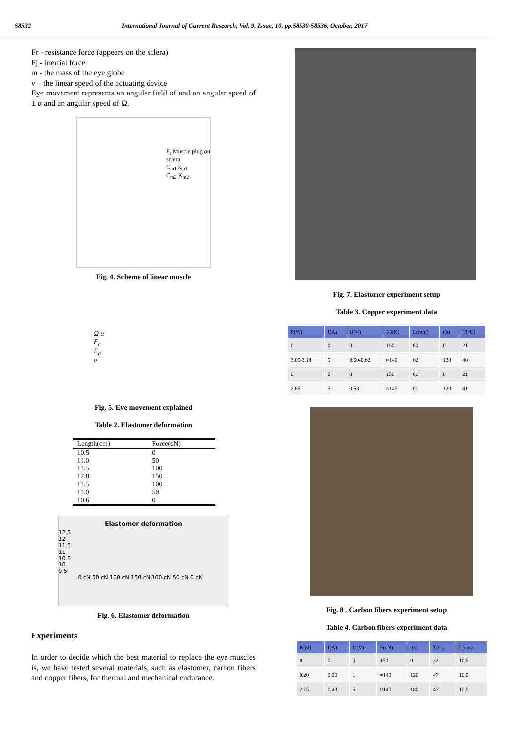58532 International Journal of Current Research, Vol. 9, Issue, 10, pp.58530-58536, October, 2017
Fr - resistance force (appears on the sclera)
Fj - inertial force
m - the mass of the eye globe
v – the linear speed of the actuating device
Eye movement represents an angular field of and an angular speed of ± α and an angular speed of Ω.
F<sub>r</sub> Muscle plug on sclera
C<sub>m1</sub> k<sub>m1</sub>
C<sub>m2</sub> K<sub>m2</sub>
Fig. 4. Scheme of linear muscle
Ω α
F<sub>r</sub>
F<sub>a</sub>
v
Fig. 5. Eye movement explained
Table 2. Elastomer deformation
| Length(cm) | Force(cN) |
| --- | --- |
| 10.5 | 0 |
| 11.0 | 50 |
| 11.5 | 100 |
| 12.0 | 150 |
| 11.5 | 100 |
| 11.0 | 50 |
| 10.6 | 0 |
Elastomer deformation
12.5
12
11.5
11
10.5
10
9.5
0 cN 50 cN 100 cN 150 cN 100 cN 50 cN 0 cN
Fig. 6. Elastomer deformation
Experiments
In order to decide which the best material to replace the eye muscles is, we have tested several materials, such as elastomer, carbon fibers and copper fibers, for thermal and mechanical endurance.
Fig. 7. Elastomer experiment setup
Table 3. Copper experiment data
| P(W) | I(A) | U(V) | F(cN) | L(mm) | t(s) | T(°C) |
| --- | --- | --- | --- | --- | --- | --- |
| 0 | 0 | 0 | 150 | 60 | 0 | 21 |
| 3.05-3.14 | 5 | 0.60-0.62 | ≈140 | 62 | 120 | 40 |
| 0 | 0 | 0 | 150 | 60 | 0 | 21 |
| 2.65 | 5 | 0.53 | ≈145 | 61 | 120 | 41 |
Fig. 8 . Carbon fibers experiment setup
Table 4. Carbon fibers experiment data
| P(W) | I(A) | U(V) | F(cN) | t(s) | T(C) | L(cm) |
| --- | --- | --- | --- | --- | --- | --- |
| 0 | 0 | 0 | 150 | 0 | 22 | 10.5 |
| 0.20 | 0.20 | 1 | ≈140 | 120 | 47 | 10.5 |
| 2.15 | 0.43 | 5 | ≈140 | 180 | 47 | 10.5 |